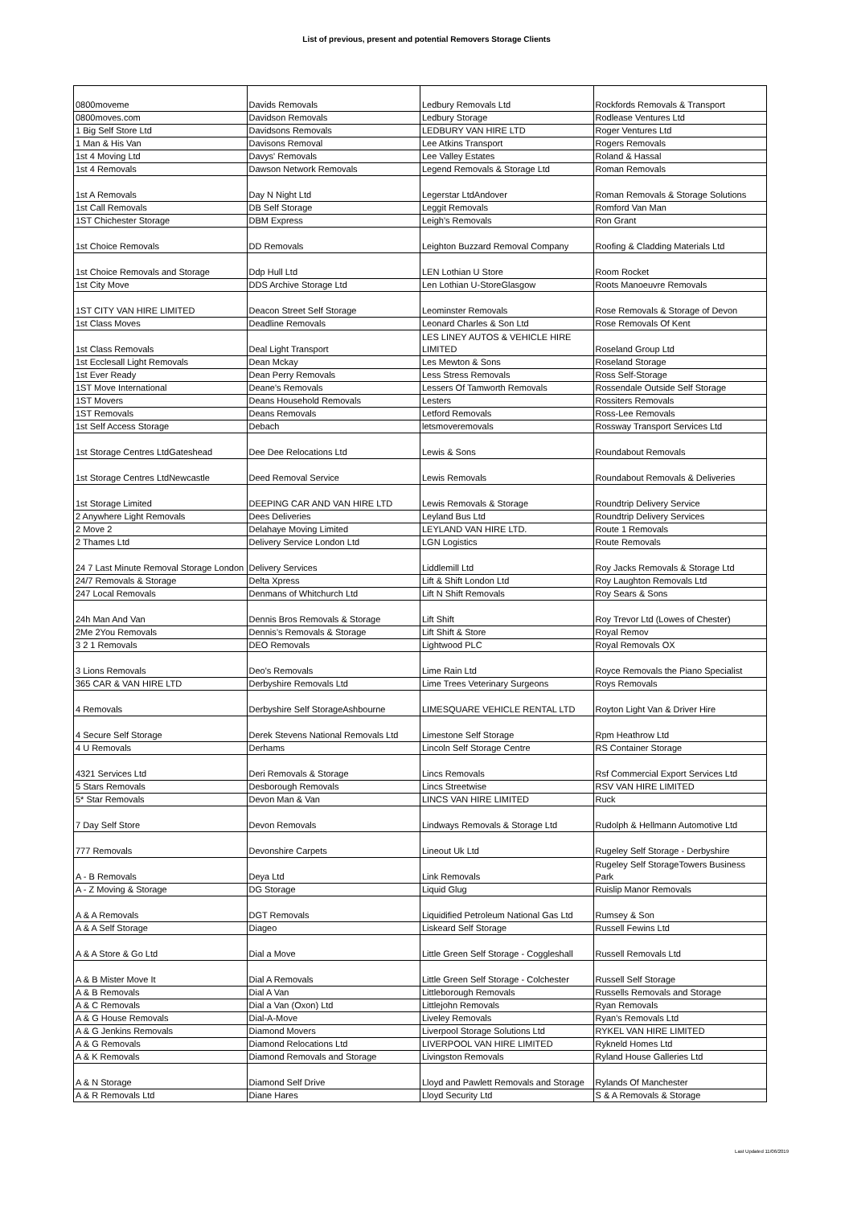List of previous, present and potential Removers Storage Clients
| 0800moveme | Davids Removals | Ledbury Removals Ltd | Rockfords Removals & Transport |
| 0800moves.com | Davidson Removals | Ledbury Storage | Rodlease Ventures Ltd |
| 1 Big Self Store Ltd | Davidsons Removals | LEDBURY VAN HIRE LTD | Roger Ventures Ltd |
| 1 Man & His Van | Davisons Removal | Lee Atkins Transport | Rogers Removals |
| 1st 4 Moving Ltd | Davys' Removals | Lee Valley Estates | Roland & Hassal |
| 1st 4 Removals | Dawson Network Removals | Legend Removals & Storage Ltd | Roman Removals |
| 1st A Removals | Day N Night Ltd | Legerstar LtdAndover | Roman Removals & Storage Solutions |
| 1st Call Removals | DB Self Storage | Leggit Removals | Romford Van Man |
| 1ST Chichester Storage | DBM Express | Leigh's Removals | Ron Grant |
| 1st Choice Removals | DD Removals | Leighton Buzzard Removal Company | Roofing & Cladding Materials Ltd |
| 1st Choice Removals and Storage | Ddp Hull Ltd | LEN Lothian U Store | Room Rocket |
| 1st City Move | DDS Archive Storage Ltd | Len Lothian U-StoreGlasgow | Roots Manoeuvre Removals |
| 1ST CITY VAN HIRE LIMITED | Deacon Street Self Storage | Leominster Removals | Rose Removals & Storage of Devon |
| 1st Class Moves | Deadline Removals | Leonard Charles & Son Ltd | Rose Removals Of Kent |
| 1st Class Removals | Deal Light Transport | LES LINEY AUTOS & VEHICLE HIRE LIMITED | Roseland Group Ltd |
| 1st Ecclesall Light Removals | Dean Mckay | Les Mewton & Sons | Roseland Storage |
| 1st Ever Ready | Dean Perry Removals | Less Stress Removals | Ross Self-Storage |
| 1ST Move International | Deane's Removals | Lessers Of Tamworth Removals | Rossendale Outside Self Storage |
| 1ST Movers | Deans Household Removals | Lesters | Rossiters Removals |
| 1ST Removals | Deans Removals | Letford Removals | Ross-Lee Removals |
| 1st Self Access Storage | Debach | letsmoveremovals | Rossway Transport Services Ltd |
| 1st Storage Centres LtdGateshead | Dee Dee Relocations Ltd | Lewis & Sons | Roundabout Removals |
| 1st Storage Centres LtdNewcastle | Deed Removal Service | Lewis Removals | Roundabout Removals & Deliveries |
| 1st Storage Limited | DEEPING CAR AND VAN HIRE LTD | Lewis Removals & Storage | Roundtrip Delivery Service |
| 2 Anywhere Light Removals | Dees Deliveries | Leyland Bus Ltd | Roundtrip Delivery Services |
| 2 Move 2 | Delahaye Moving Limited | LEYLAND VAN HIRE LTD. | Route 1 Removals |
| 2 Thames Ltd | Delivery Service London Ltd | LGN Logistics | Route Removals |
| 24 7 Last Minute Removal Storage London | Delivery Services | Liddlemill Ltd | Roy Jacks Removals & Storage Ltd |
| 24/7 Removals & Storage | Delta Xpress | Lift & Shift London Ltd | Roy Laughton Removals Ltd |
| 247 Local Removals | Denmans of Whitchurch Ltd | Lift N Shift Removals | Roy Sears & Sons |
| 24h Man And Van | Dennis Bros Removals & Storage | Lift Shift | Roy Trevor Ltd (Lowes of Chester) |
| 2Me 2You Removals | Dennis’s Removals & Storage | Lift Shift & Store | Royal Remov |
| 3 2 1 Removals | DEO Removals | Lightwood PLC | Royal Removals OX |
| 3 Lions Removals | Deo's Removals | Lime Rain Ltd | Royce Removals the Piano Specialist |
| 365 CAR & VAN HIRE LTD | Derbyshire Removals Ltd | Lime Trees Veterinary Surgeons | Roys Removals |
| 4 Removals | Derbyshire Self StorageAshbourne | LIMESQUARE VEHICLE RENTAL LTD | Royton Light Van & Driver Hire |
| 4 Secure Self Storage | Derek Stevens National Removals Ltd | Limestone Self Storage | Rpm Heathrow Ltd |
| 4 U Removals | Derhams | Lincoln Self Storage Centre | RS Container Storage |
| 4321 Services Ltd | Deri Removals & Storage | Lincs Removals | Rsf Commercial Export Services Ltd |
| 5 Stars Removals | Desborough Removals | Lincs Streetwise | RSV VAN HIRE LIMITED |
| 5* Star Removals | Devon Man & Van | LINCS VAN HIRE LIMITED | Ruck |
| 7 Day Self Store | Devon Removals | Lindways Removals & Storage Ltd | Rudolph & Hellmann Automotive Ltd |
| 777 Removals | Devonshire Carpets | Lineout Uk Ltd | Rugeley Self Storage - Derbyshire |
| A - B Removals | Deya Ltd | Link Removals | Rugeley Self StorageTowers Business Park |
| A - Z Moving & Storage | DG Storage | Liquid Glug | Ruislip Manor Removals |
| A & A Removals | DGT Removals | Liquidified Petroleum National Gas Ltd | Rumsey & Son |
| A & A Self Storage | Diageo | Liskeard Self Storage | Russell Fewins Ltd |
| A & A Store & Go Ltd | Dial a Move | Little Green Self Storage - Coggleshall | Russell Removals Ltd |
| A & B Mister Move It | Dial A Removals | Little Green Self Storage - Colchester | Russell Self Storage |
| A & B Removals | Dial A Van | Littleborough Removals | Russells Removals and Storage |
| A & C Removals | Dial a Van (Oxon) Ltd | Littlejohn Removals | Ryan Removals |
| A & G House Removals | Dial-A-Move | Liveley Removals | Ryan's Removals Ltd |
| A & G Jenkins Removals | Diamond Movers | Liverpool Storage Solutions Ltd | RYKEL VAN HIRE LIMITED |
| A & G Removals | Diamond Relocations Ltd | LIVERPOOL VAN HIRE LIMITED | Rykneld Homes Ltd |
| A & K Removals | Diamond Removals and Storage | Livingston Removals | Ryland House Galleries Ltd |
| A & N Storage | Diamond Self Drive | Lloyd and Pawlett Removals and Storage | Rylands Of Manchester |
| A & R Removals Ltd | Diane Hares | Lloyd Security Ltd | S & A Removals & Storage |
Last Updated 11/06/2019